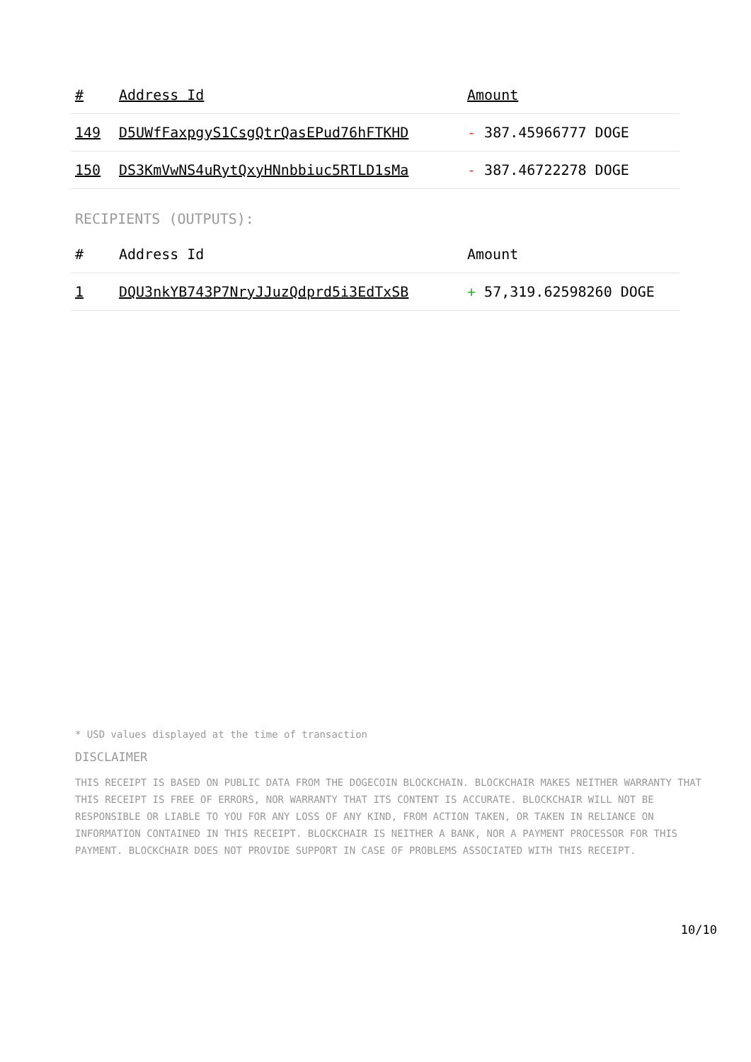| # | Address Id | Amount |
| --- | --- | --- |
| 149 | D5UWfFaxpgyS1CsgQtrQasEPud76hFTKHD | - 387.45966777 DOGE |
| 150 | DS3KmVwNS4uRytQxyHNnbbiuc5RTLD1sMa | - 387.46722278 DOGE |
RECIPIENTS (OUTPUTS):
| # | Address Id | Amount |
| --- | --- | --- |
| 1 | DQU3nkYB743P7NryJJuzQdprd5i3EdTxSB | + 57,319.62598260 DOGE |
* USD values displayed at the time of transaction
DISCLAIMER
THIS RECEIPT IS BASED ON PUBLIC DATA FROM THE DOGECOIN BLOCKCHAIN. BLOCKCHAIR MAKES NEITHER WARRANTY THAT THIS RECEIPT IS FREE OF ERRORS, NOR WARRANTY THAT ITS CONTENT IS ACCURATE. BLOCKCHAIR WILL NOT BE RESPONSIBLE OR LIABLE TO YOU FOR ANY LOSS OF ANY KIND, FROM ACTION TAKEN, OR TAKEN IN RELIANCE ON INFORMATION CONTAINED IN THIS RECEIPT. BLOCKCHAIR IS NEITHER A BANK, NOR A PAYMENT PROCESSOR FOR THIS PAYMENT. BLOCKCHAIR DOES NOT PROVIDE SUPPORT IN CASE OF PROBLEMS ASSOCIATED WITH THIS RECEIPT.
10/10